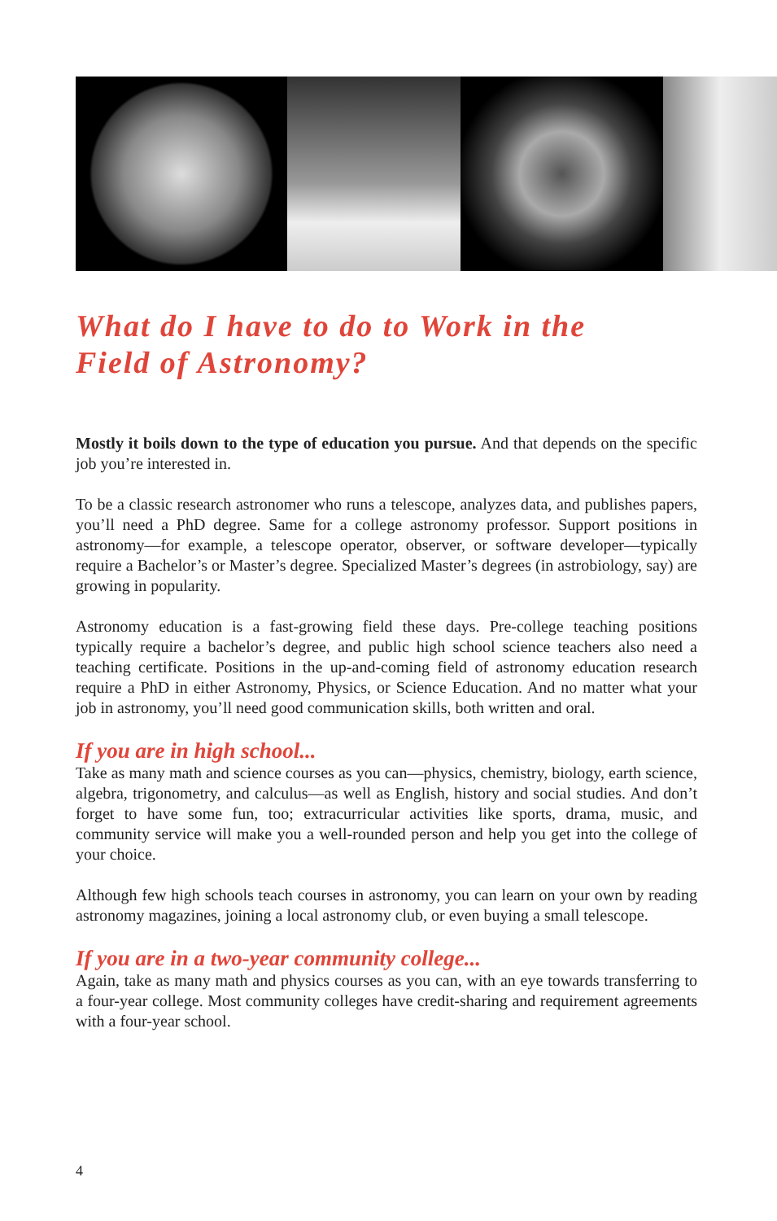What do I have to do to Work in the
Field of Astronomy?
Mostly it boils down to the type of education you pursue. And that depends on the specific job you’re interested in.
To be a classic research astronomer who runs a telescope, analyzes data, and publishes papers, you’ll need a PhD degree. Same for a college astronomy professor. Support positions in astronomy—for example, a telescope operator, observer, or software developer—typically require a Bachelor’s or Master’s degree. Specialized Master’s degrees (in astrobiology, say) are growing in popularity.
Astronomy education is a fast-growing field these days. Pre-college teaching positions typically require a bachelor’s degree, and public high school science teachers also need a teaching certificate. Positions in the up-and-coming field of astronomy education research require a PhD in either Astronomy, Physics, or Science Education. And no matter what your job in astronomy, you’ll need good communication skills, both written and oral.
If you are in high school...
Take as many math and science courses as you can—physics, chemistry, biology, earth science, algebra, trigonometry, and calculus—as well as English, history and social studies. And don’t forget to have some fun, too; extracurricular activities like sports, drama, music, and community service will make you a well-rounded person and help you get into the college of your choice.
Although few high schools teach courses in astronomy, you can learn on your own by reading astronomy magazines, joining a local astronomy club, or even buying a small telescope.
If you are in a two-year community college...
Again, take as many math and physics courses as you can, with an eye towards transferring to a four-year college. Most community colleges have credit-sharing and requirement agreements with a four-year school.
4